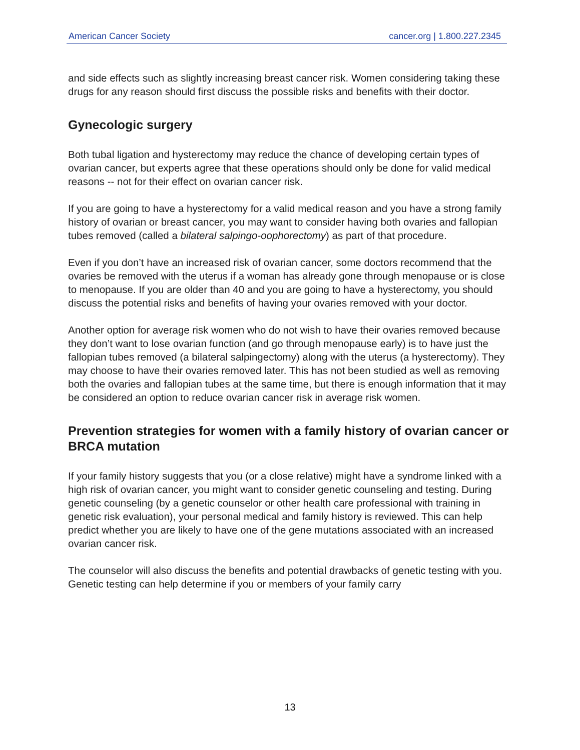American Cancer Society cancer.org | 1.800.227.2345
and side effects such as slightly increasing breast cancer risk. Women considering taking these drugs for any reason should first discuss the possible risks and benefits with their doctor.
Gynecologic surgery
Both tubal ligation and hysterectomy may reduce the chance of developing certain types of ovarian cancer, but experts agree that these operations should only be done for valid medical reasons -- not for their effect on ovarian cancer risk.
If you are going to have a hysterectomy for a valid medical reason and you have a strong family history of ovarian or breast cancer, you may want to consider having both ovaries and fallopian tubes removed (called a bilateral salpingo-oophorectomy) as part of that procedure.
Even if you don’t have an increased risk of ovarian cancer, some doctors recommend that the ovaries be removed with the uterus if a woman has already gone through menopause or is close to menopause. If you are older than 40 and you are going to have a hysterectomy, you should discuss the potential risks and benefits of having your ovaries removed with your doctor.
Another option for average risk women who do not wish to have their ovaries removed because they don’t want to lose ovarian function (and go through menopause early) is to have just the fallopian tubes removed (a bilateral salpingectomy) along with the uterus (a hysterectomy). They may choose to have their ovaries removed later. This has not been studied as well as removing both the ovaries and fallopian tubes at the same time, but there is enough information that it may be considered an option to reduce ovarian cancer risk in average risk women.
Prevention strategies for women with a family history of ovarian cancer or BRCA mutation
If your family history suggests that you (or a close relative) might have a syndrome linked with a high risk of ovarian cancer, you might want to consider genetic counseling and testing. During genetic counseling (by a genetic counselor or other health care professional with training in genetic risk evaluation), your personal medical and family history is reviewed. This can help predict whether you are likely to have one of the gene mutations associated with an increased ovarian cancer risk.
The counselor will also discuss the benefits and potential drawbacks of genetic testing with you. Genetic testing can help determine if you or members of your family carry
13